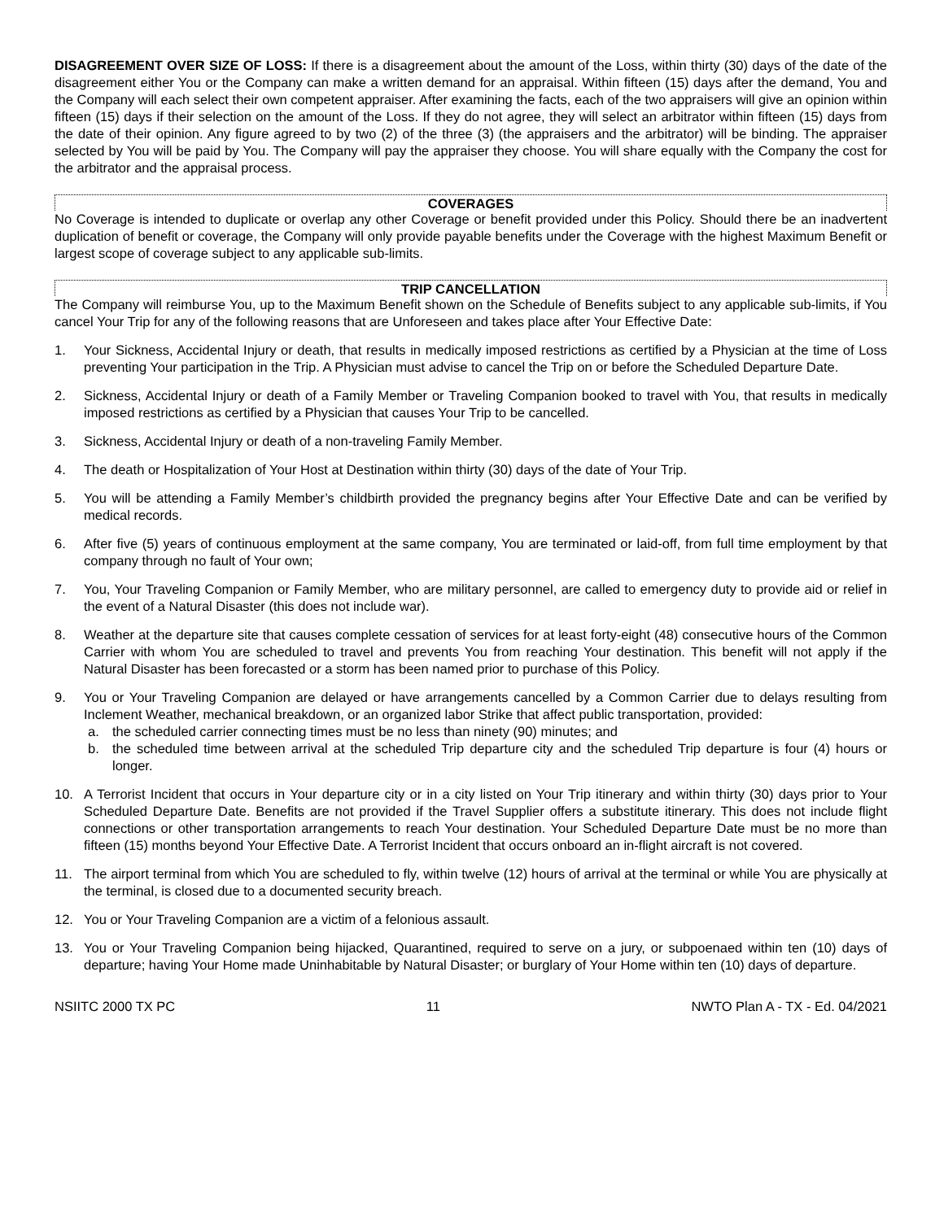DISAGREEMENT OVER SIZE OF LOSS: If there is a disagreement about the amount of the Loss, within thirty (30) days of the date of the disagreement either You or the Company can make a written demand for an appraisal. Within fifteen (15) days after the demand, You and the Company will each select their own competent appraiser. After examining the facts, each of the two appraisers will give an opinion within fifteen (15) days if their selection on the amount of the Loss. If they do not agree, they will select an arbitrator within fifteen (15) days from the date of their opinion. Any figure agreed to by two (2) of the three (3) (the appraisers and the arbitrator) will be binding. The appraiser selected by You will be paid by You. The Company will pay the appraiser they choose. You will share equally with the Company the cost for the arbitrator and the appraisal process.
COVERAGES
No Coverage is intended to duplicate or overlap any other Coverage or benefit provided under this Policy. Should there be an inadvertent duplication of benefit or coverage, the Company will only provide payable benefits under the Coverage with the highest Maximum Benefit or largest scope of coverage subject to any applicable sub-limits.
TRIP CANCELLATION
The Company will reimburse You, up to the Maximum Benefit shown on the Schedule of Benefits subject to any applicable sub-limits, if You cancel Your Trip for any of the following reasons that are Unforeseen and takes place after Your Effective Date:
1. Your Sickness, Accidental Injury or death, that results in medically imposed restrictions as certified by a Physician at the time of Loss preventing Your participation in the Trip. A Physician must advise to cancel the Trip on or before the Scheduled Departure Date.
2. Sickness, Accidental Injury or death of a Family Member or Traveling Companion booked to travel with You, that results in medically imposed restrictions as certified by a Physician that causes Your Trip to be cancelled.
3. Sickness, Accidental Injury or death of a non-traveling Family Member.
4. The death or Hospitalization of Your Host at Destination within thirty (30) days of the date of Your Trip.
5. You will be attending a Family Member’s childbirth provided the pregnancy begins after Your Effective Date and can be verified by medical records.
6. After five (5) years of continuous employment at the same company, You are terminated or laid-off, from full time employment by that company through no fault of Your own;
7. You, Your Traveling Companion or Family Member, who are military personnel, are called to emergency duty to provide aid or relief in the event of a Natural Disaster (this does not include war).
8. Weather at the departure site that causes complete cessation of services for at least forty-eight (48) consecutive hours of the Common Carrier with whom You are scheduled to travel and prevents You from reaching Your destination. This benefit will not apply if the Natural Disaster has been forecasted or a storm has been named prior to purchase of this Policy.
9. You or Your Traveling Companion are delayed or have arrangements cancelled by a Common Carrier due to delays resulting from Inclement Weather, mechanical breakdown, or an organized labor Strike that affect public transportation, provided:
a. the scheduled carrier connecting times must be no less than ninety (90) minutes; and
b. the scheduled time between arrival at the scheduled Trip departure city and the scheduled Trip departure is four (4) hours or longer.
10. A Terrorist Incident that occurs in Your departure city or in a city listed on Your Trip itinerary and within thirty (30) days prior to Your Scheduled Departure Date. Benefits are not provided if the Travel Supplier offers a substitute itinerary. This does not include flight connections or other transportation arrangements to reach Your destination. Your Scheduled Departure Date must be no more than fifteen (15) months beyond Your Effective Date. A Terrorist Incident that occurs onboard an in-flight aircraft is not covered.
11. The airport terminal from which You are scheduled to fly, within twelve (12) hours of arrival at the terminal or while You are physically at the terminal, is closed due to a documented security breach.
12. You or Your Traveling Companion are a victim of a felonious assault.
13. You or Your Traveling Companion being hijacked, Quarantined, required to serve on a jury, or subpoenaed within ten (10) days of departure; having Your Home made Uninhabitable by Natural Disaster; or burglary of Your Home within ten (10) days of departure.
NSIITC 2000 TX PC 11 NWTO Plan A - TX - Ed. 04/2021